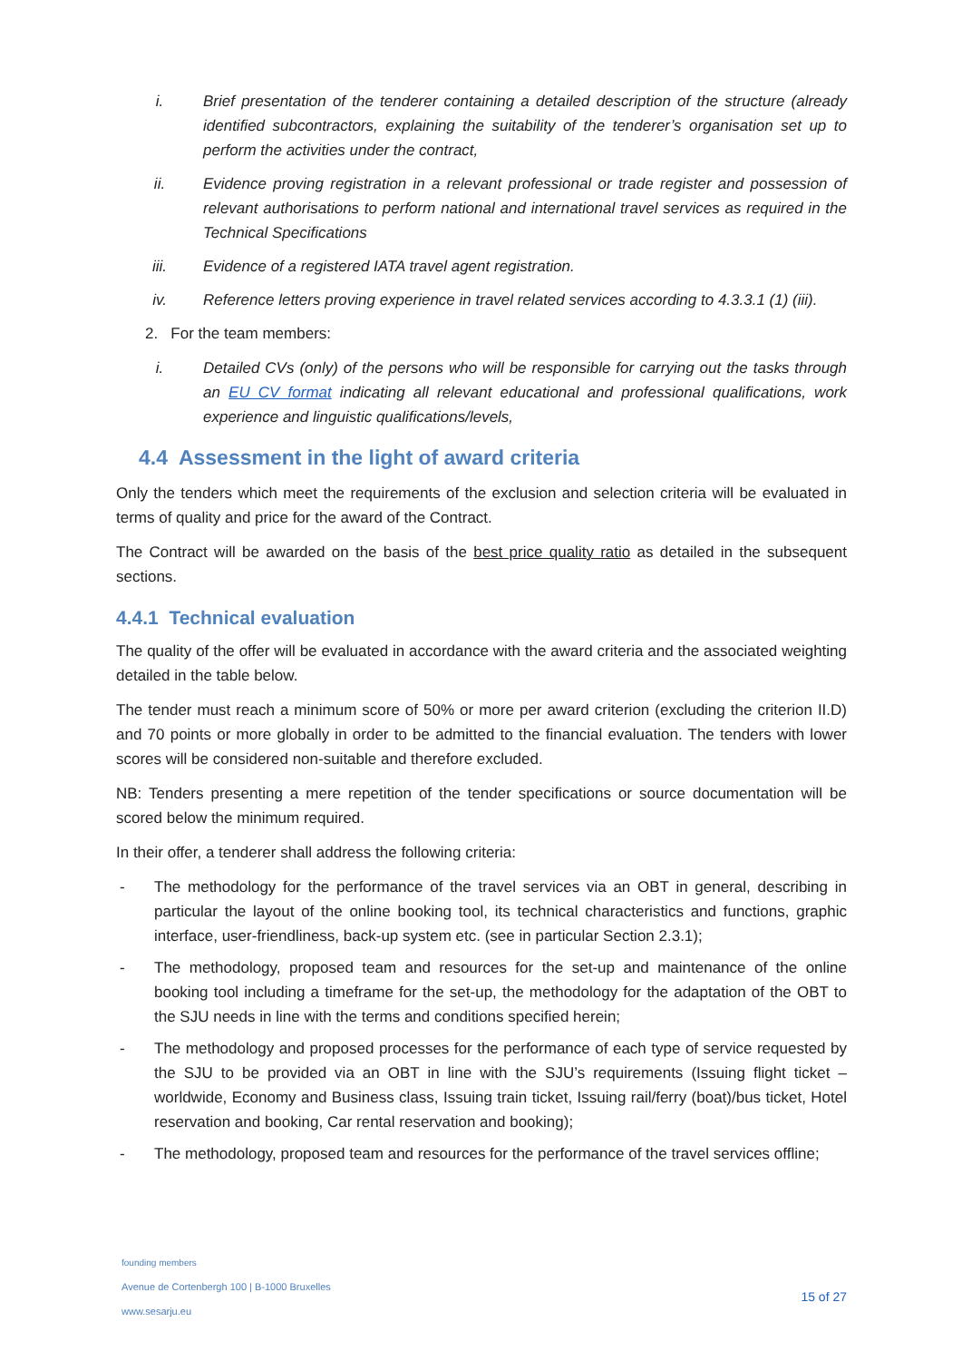i. Brief presentation of the tenderer containing a detailed description of the structure (already identified subcontractors, explaining the suitability of the tenderer’s organisation set up to perform the activities under the contract,
ii. Evidence proving registration in a relevant professional or trade register and possession of relevant authorisations to perform national and international travel services as required in the Technical Specifications
iii. Evidence of a registered IATA travel agent registration.
iv. Reference letters proving experience in travel related services according to 4.3.3.1 (1) (iii).
2. For the team members:
i. Detailed CVs (only) of the persons who will be responsible for carrying out the tasks through an EU CV format indicating all relevant educational and professional qualifications, work experience and linguistic qualifications/levels,
4.4 Assessment in the light of award criteria
Only the tenders which meet the requirements of the exclusion and selection criteria will be evaluated in terms of quality and price for the award of the Contract.
The Contract will be awarded on the basis of the best price quality ratio as detailed in the subsequent sections.
4.4.1 Technical evaluation
The quality of the offer will be evaluated in accordance with the award criteria and the associated weighting detailed in the table below.
The tender must reach a minimum score of 50% or more per award criterion (excluding the criterion II.D) and 70 points or more globally in order to be admitted to the financial evaluation. The tenders with lower scores will be considered non-suitable and therefore excluded.
NB: Tenders presenting a mere repetition of the tender specifications or source documentation will be scored below the minimum required.
In their offer, a tenderer shall address the following criteria:
- The methodology for the performance of the travel services via an OBT in general, describing in particular the layout of the online booking tool, its technical characteristics and functions, graphic interface, user-friendliness, back-up system etc. (see in particular Section 2.3.1);
- The methodology, proposed team and resources for the set-up and maintenance of the online booking tool including a timeframe for the set-up, the methodology for the adaptation of the OBT to the SJU needs in line with the terms and conditions specified herein;
- The methodology and proposed processes for the performance of each type of service requested by the SJU to be provided via an OBT in line with the SJU’s requirements (Issuing flight ticket – worldwide, Economy and Business class, Issuing train ticket, Issuing rail/ferry (boat)/bus ticket, Hotel reservation and booking, Car rental reservation and booking);
- The methodology, proposed team and resources for the performance of the travel services offline;
founding members
Avenue de Cortenbergh 100 | B-1000 Bruxelles
www.sesarju.eu
15 of 27